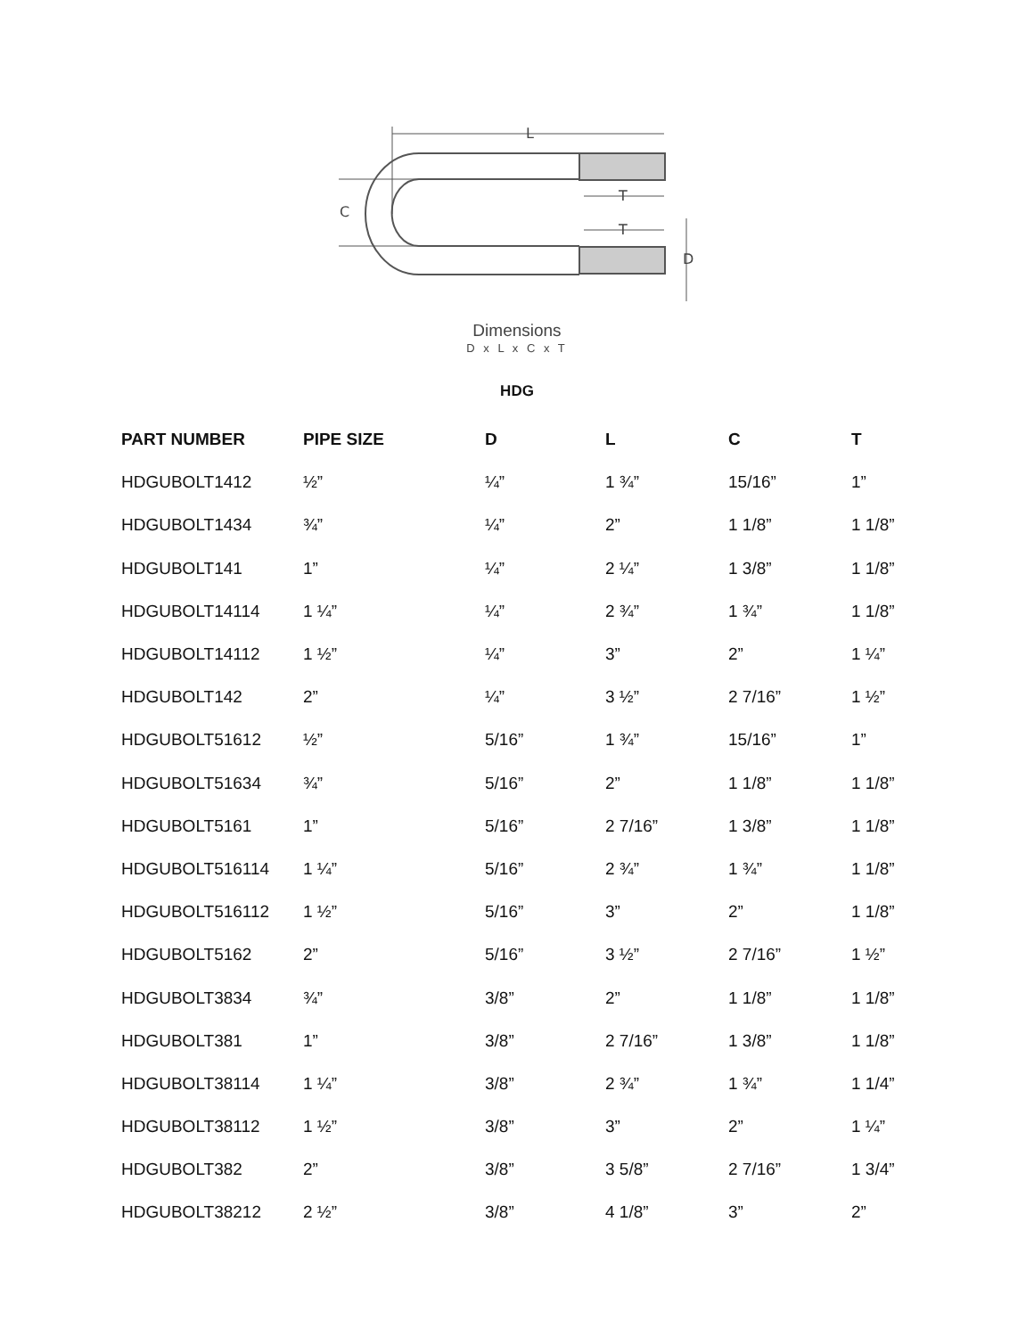L
C
T
T
D
Dimensions
D x L x C x T
HDG
| PART NUMBER | PIPE SIZE | D | L | C | T |
| --- | --- | --- | --- | --- | --- |
| HDGUBOLT1412 | ½” | ¼” | 1 ¾” | 15/16” | 1” |
| HDGUBOLT1434 | ¾” | ¼” | 2” | 1 1/8” | 1 1/8” |
| HDGUBOLT141 | 1” | ¼” | 2 ¼” | 1 3/8” | 1 1/8” |
| HDGUBOLT14114 | 1 ¼” | ¼” | 2 ¾” | 1 ¾” | 1 1/8” |
| HDGUBOLT14112 | 1 ½” | ¼” | 3” | 2” | 1 ¼” |
| HDGUBOLT142 | 2” | ¼” | 3 ½” | 2 7/16” | 1 ½” |
| HDGUBOLT51612 | ½” | 5/16” | 1 ¾” | 15/16” | 1” |
| HDGUBOLT51634 | ¾” | 5/16” | 2” | 1 1/8” | 1 1/8” |
| HDGUBOLT5161 | 1” | 5/16” | 2 7/16” | 1 3/8” | 1 1/8” |
| HDGUBOLT516114 | 1 ¼” | 5/16” | 2 ¾” | 1 ¾” | 1 1/8” |
| HDGUBOLT516112 | 1 ½” | 5/16” | 3” | 2” | 1 1/8” |
| HDGUBOLT5162 | 2” | 5/16” | 3 ½” | 2 7/16” | 1 ½” |
| HDGUBOLT3834 | ¾” | 3/8” | 2” | 1 1/8” | 1 1/8” |
| HDGUBOLT381 | 1” | 3/8” | 2 7/16” | 1 3/8” | 1 1/8” |
| HDGUBOLT38114 | 1 ¼” | 3/8” | 2 ¾” | 1 ¾” | 1 1/4” |
| HDGUBOLT38112 | 1 ½” | 3/8” | 3” | 2” | 1 ¼” |
| HDGUBOLT382 | 2” | 3/8” | 3 5/8” | 2 7/16” | 1 3/4” |
| HDGUBOLT38212 | 2 ½” | 3/8” | 4 1/8” | 3” | 2” |